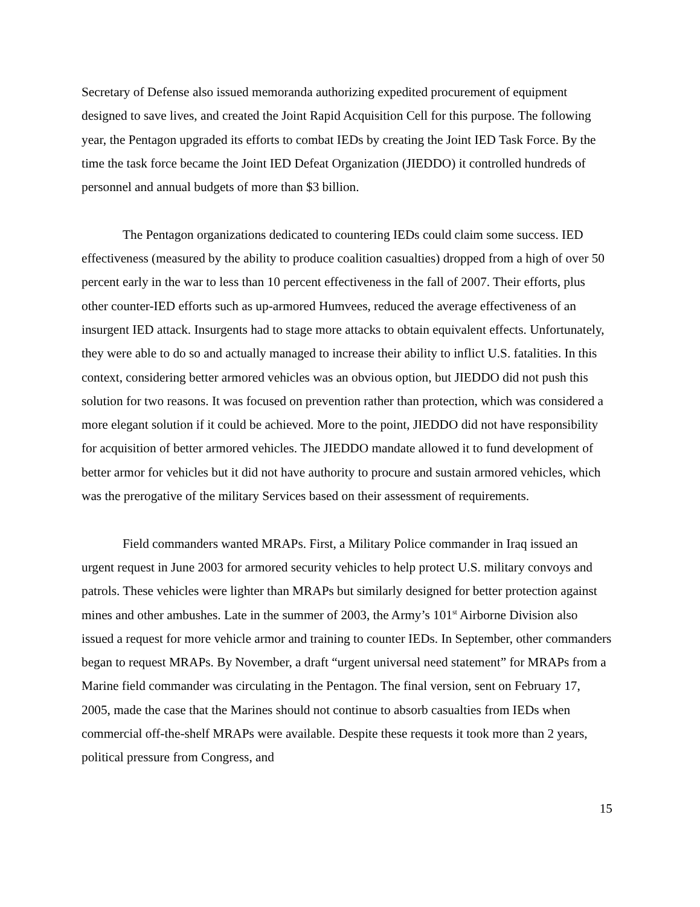Secretary of Defense also issued memoranda authorizing expedited procurement of equipment designed to save lives, and created the Joint Rapid Acquisition Cell for this purpose. The following year, the Pentagon upgraded its efforts to combat IEDs by creating the Joint IED Task Force. By the time the task force became the Joint IED Defeat Organization (JIEDDO) it controlled hundreds of personnel and annual budgets of more than $3 billion.
The Pentagon organizations dedicated to countering IEDs could claim some success. IED effectiveness (measured by the ability to produce coalition casualties) dropped from a high of over 50 percent early in the war to less than 10 percent effectiveness in the fall of 2007. Their efforts, plus other counter-IED efforts such as up-armored Humvees, reduced the average effectiveness of an insurgent IED attack. Insurgents had to stage more attacks to obtain equivalent effects. Unfortunately, they were able to do so and actually managed to increase their ability to inflict U.S. fatalities. In this context, considering better armored vehicles was an obvious option, but JIEDDO did not push this solution for two reasons. It was focused on prevention rather than protection, which was considered a more elegant solution if it could be achieved. More to the point, JIEDDO did not have responsibility for acquisition of better armored vehicles. The JIEDDO mandate allowed it to fund development of better armor for vehicles but it did not have authority to procure and sustain armored vehicles, which was the prerogative of the military Services based on their assessment of requirements.
Field commanders wanted MRAPs. First, a Military Police commander in Iraq issued an urgent request in June 2003 for armored security vehicles to help protect U.S. military convoys and patrols. These vehicles were lighter than MRAPs but similarly designed for better protection against mines and other ambushes. Late in the summer of 2003, the Army’s 101<sup>st</sup> Airborne Division also issued a request for more vehicle armor and training to counter IEDs. In September, other commanders began to request MRAPs. By November, a draft “urgent universal need statement” for MRAPs from a Marine field commander was circulating in the Pentagon. The final version, sent on February 17, 2005, made the case that the Marines should not continue to absorb casualties from IEDs when commercial off-the-shelf MRAPs were available. Despite these requests it took more than 2 years, political pressure from Congress, and
15